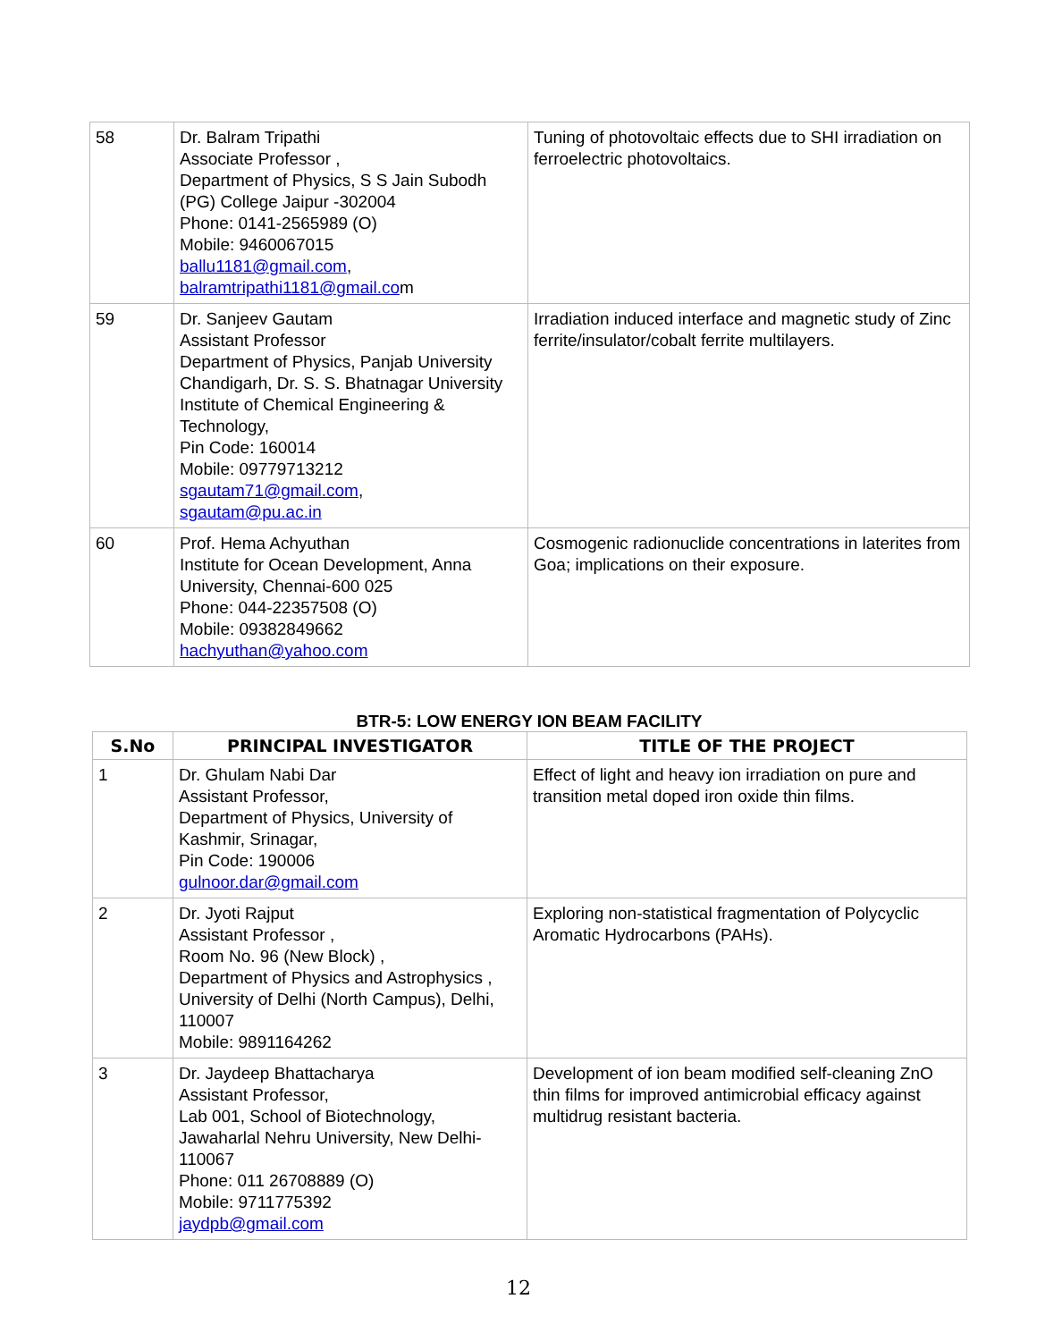| 58 | Dr. Balram Tripathi Associate Professor , Department of Physics, S S Jain Subodh (PG) College Jaipur -302004 Phone: 0141-2565989 (O) Mobile: 9460067015 ballu1181@gmail.com , balramtripathi1181@gmail.co m | Tuning of photovoltaic effects due to SHI irradiation on ferroelectric photovoltaics. |
| 59 | Dr. Sanjeev Gautam Assistant Professor Department of Physics, Panjab University Chandigarh, Dr. S. S. Bhatnagar University Institute of Chemical Engineering & Technology, Pin Code: 160014 Mobile: 09779713212 sgautam71@gmail.com , sgautam@pu.ac.in | Irradiation induced interface and magnetic study of Zinc ferrite/insulator/cobalt ferrite multilayers. |
| 60 | Prof. Hema Achyuthan Institute for Ocean Development, Anna University, Chennai-600 025 Phone: 044-22357508 (O) Mobile: 09382849662 hachyuthan@yahoo.com | Cosmogenic radionuclide concentrations in laterites from Goa; implications on their exposure. |
BTR-5: LOW ENERGY ION BEAM FACILITY
| S.No | PRINCIPAL INVESTIGATOR | TITLE OF THE PROJECT |
| --- | --- | --- |
| 1 | Dr. Ghulam Nabi Dar Assistant Professor, Department of Physics, University of Kashmir, Srinagar, Pin Code: 190006 gulnoor.dar@gmail.com | Effect of light and heavy ion irradiation on pure and transition metal doped iron oxide thin films. |
| 2 | Dr. Jyoti Rajput Assistant Professor , Room No. 96 (New Block) , Department of Physics and Astrophysics , University of Delhi (North Campus), Delhi, 110007 Mobile: 9891164262 | Exploring non-statistical fragmentation of Polycyclic Aromatic Hydrocarbons (PAHs). |
| 3 | Dr. Jaydeep Bhattacharya Assistant Professor, Lab 001, School of Biotechnology, Jawaharlal Nehru University, New Delhi-110067 Phone: 011 26708889 (O) Mobile: 9711775392 jaydpb@gmail.com | Development of ion beam modified self-cleaning ZnO thin films for improved antimicrobial efficacy against multidrug resistant bacteria. |
12